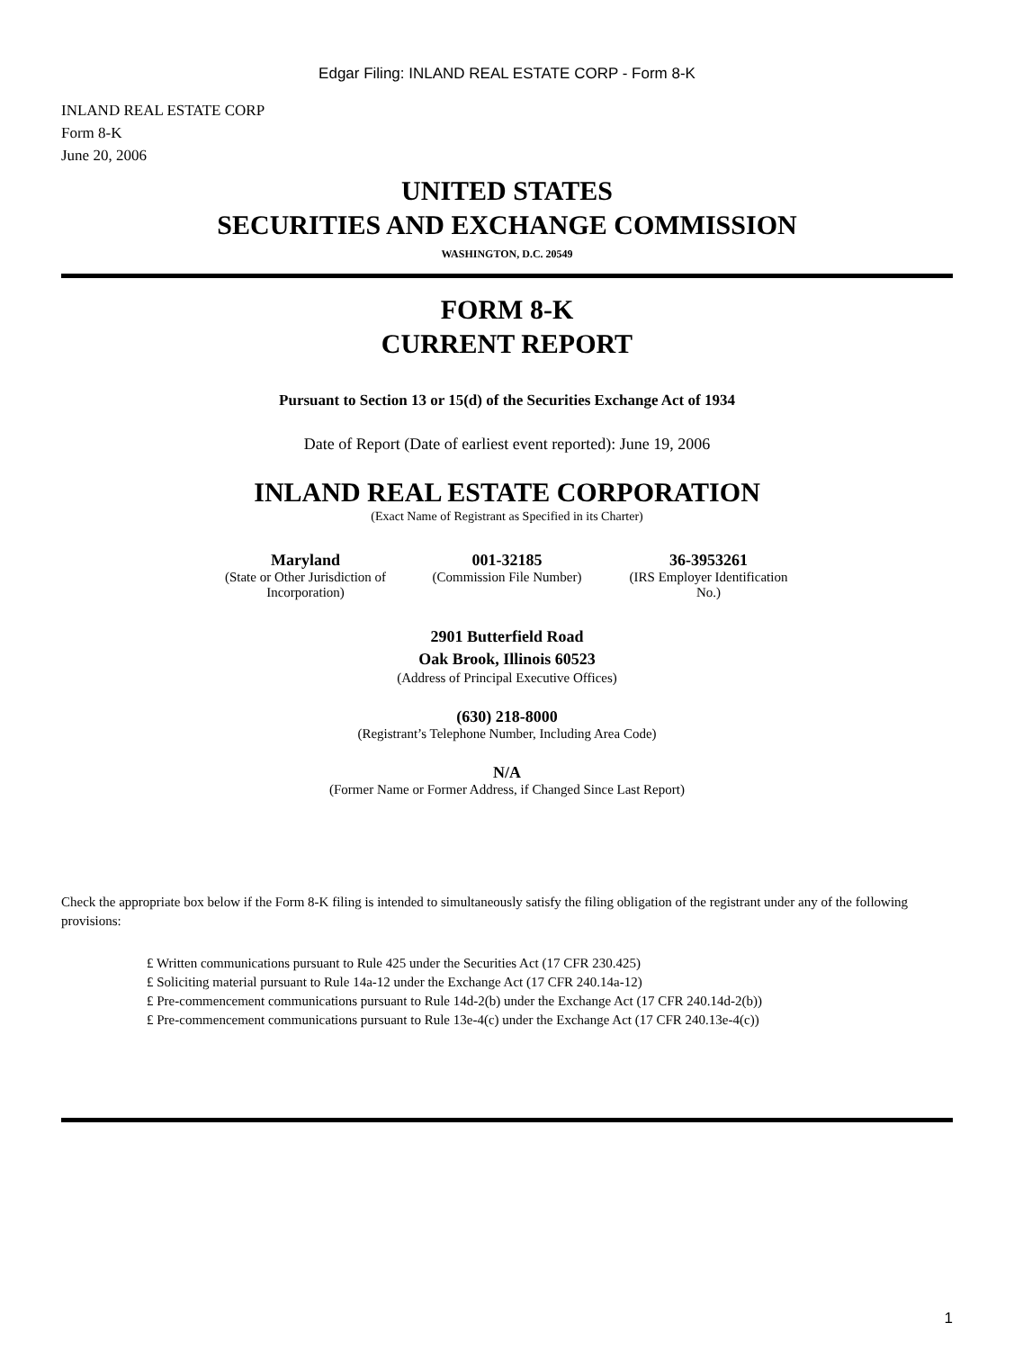Edgar Filing: INLAND REAL ESTATE CORP - Form 8-K
INLAND REAL ESTATE CORP
Form 8-K
June 20, 2006
UNITED STATES
SECURITIES AND EXCHANGE COMMISSION
WASHINGTON, D.C. 20549
FORM 8-K
CURRENT REPORT
Pursuant to Section 13 or 15(d) of the Securities Exchange Act of 1934
Date of Report (Date of earliest event reported): June 19, 2006
INLAND REAL ESTATE CORPORATION
(Exact Name of Registrant as Specified in its Charter)
| Maryland | 001-32185 | 36-3953261 |
| (State or Other Jurisdiction of Incorporation) | (Commission File Number) | (IRS Employer Identification No.) |
2901 Butterfield Road
Oak Brook, Illinois 60523
(Address of Principal Executive Offices)
(630) 218-8000
(Registrant’s Telephone Number, Including Area Code)
N/A
(Former Name or Former Address, if Changed Since Last Report)
Check the appropriate box below if the Form 8-K filing is intended to simultaneously satisfy the filing obligation of the registrant under any of the following provisions:
£ Written communications pursuant to Rule 425 under the Securities Act (17 CFR 230.425)
£ Soliciting material pursuant to Rule 14a-12 under the Exchange Act (17 CFR 240.14a-12)
£ Pre-commencement communications pursuant to Rule 14d-2(b) under the Exchange Act (17 CFR 240.14d-2(b))
£ Pre-commencement communications pursuant to Rule 13e-4(c) under the Exchange Act (17 CFR 240.13e-4(c))
1